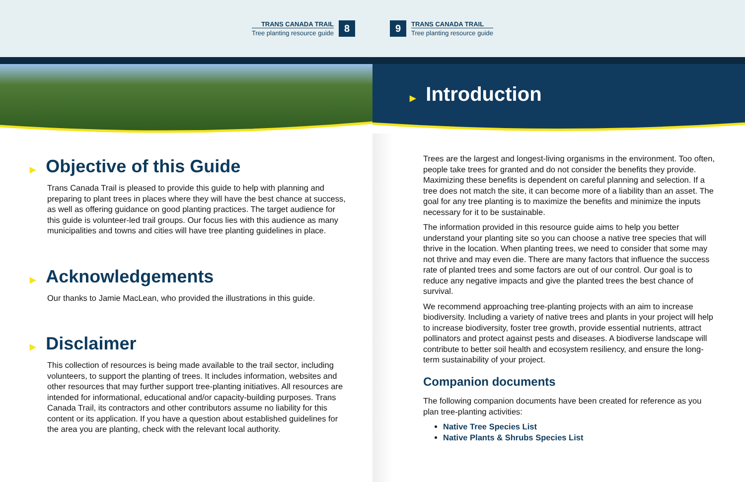TRANS CANADA TRAIL
Tree planting resource guide
8
▶ Objective of this Guide
Trans Canada Trail is pleased to provide this guide to help with planning and preparing to plant trees in places where they will have the best chance at success, as well as offering guidance on good planting practices. The target audience for this guide is volunteer-led trail groups. Our focus lies with this audience as many municipalities and towns and cities will have tree planting guidelines in place.
▶ Acknowledgements
Our thanks to Jamie MacLean, who provided the illustrations in this guide.
▶ Disclaimer
This collection of resources is being made available to the trail sector, including volunteers, to support the planting of trees. It includes information, websites and other resources that may further support tree-planting initiatives. All resources are intended for informational, educational and/or capacity-building purposes. Trans Canada Trail, its contractors and other contributors assume no liability for this content or its application. If you have a question about established guidelines for the area you are planting, check with the relevant local authority.
9
TRANS CANADA TRAIL
Tree planting resource guide
▶ Introduction
Trees are the largest and longest-living organisms in the environment. Too often, people take trees for granted and do not consider the benefits they provide. Maximizing these benefits is dependent on careful planning and selection. If a tree does not match the site, it can become more of a liability than an asset. The goal for any tree planting is to maximize the benefits and minimize the inputs necessary for it to be sustainable.
The information provided in this resource guide aims to help you better understand your planting site so you can choose a native tree species that will thrive in the location. When planting trees, we need to consider that some may not thrive and may even die. There are many factors that influence the success rate of planted trees and some factors are out of our control. Our goal is to reduce any negative impacts and give the planted trees the best chance of survival.
We recommend approaching tree-planting projects with an aim to increase biodiversity. Including a variety of native trees and plants in your project will help to increase biodiversity, foster tree growth, provide essential nutrients, attract pollinators and protect against pests and diseases. A biodiverse landscape will contribute to better soil health and ecosystem resiliency, and ensure the long-term sustainability of your project.
Companion documents
The following companion documents have been created for reference as you plan tree-planting activities:
Native Tree Species List
Native Plants & Shrubs Species List